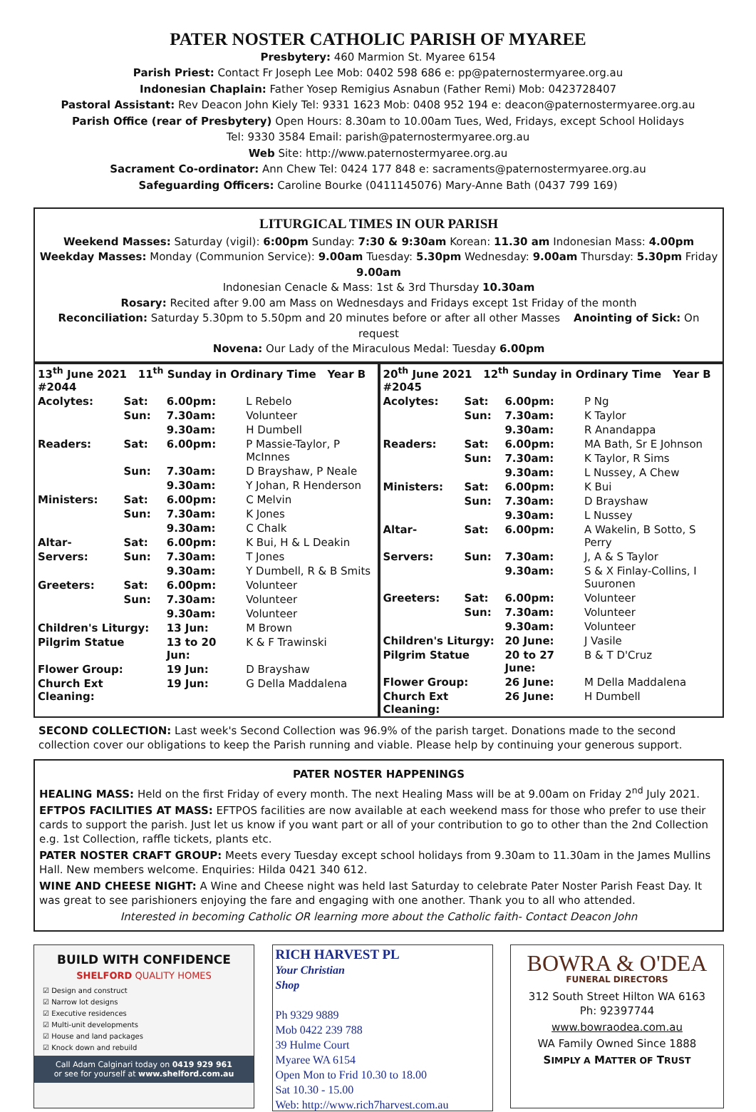PATER NOSTER CATHOLIC PARISH OF MYAREE
Presbytery: 460 Marmion St. Myaree 6154
Parish Priest: Contact Fr Joseph Lee Mob: 0402 598 686 e: pp@paternostermyaree.org.au
Indonesian Chaplain: Father Yosep Remigius Asnabun (Father Remi) Mob: 0423728407
Pastoral Assistant: Rev Deacon John Kiely Tel: 9331 1623 Mob: 0408 952 194 e: deacon@paternostermyaree.org.au
Parish Office (rear of Presbytery) Open Hours: 8.30am to 10.00am Tues, Wed, Fridays, except School Holidays
Tel: 9330 3584 Email: parish@paternostermyaree.org.au
Web Site: http://www.paternostermyaree.org.au
Sacrament Co-ordinator: Ann Chew Tel: 0424 177 848 e: sacraments@paternostermyaree.org.au
Safeguarding Officers: Caroline Bourke (0411145076) Mary-Anne Bath (0437 799 169)
LITURGICAL TIMES IN OUR PARISH
Weekend Masses: Saturday (vigil): 6:00pm Sunday: 7:30 & 9:30am Korean: 11.30 am Indonesian Mass: 4.00pm
Weekday Masses: Monday (Communion Service): 9.00am Tuesday: 5.30pm Wednesday: 9.00am Thursday: 5.30pm Friday 9.00am
Indonesian Cenacle & Mass: 1st & 3rd Thursday 10.30am
Rosary: Recited after 9.00 am Mass on Wednesdays and Fridays except 1st Friday of the month
Reconciliation: Saturday 5.30pm to 5.50pm and 20 minutes before or after all other Masses Anointing of Sick: On request
Novena: Our Lady of the Miraculous Medal: Tuesday 6.00pm
| 13<sup>th</sup> June 2021 11<sup>th</sup> Sunday in Ordinary Time Year B #2044 | | | |
| Acolytes: | Sat: | 6.00pm: | L Rebelo |
| | Sun: | 7.30am: | Volunteer |
| | | 9.30am: | H Dumbell |
| Readers: | Sat: | 6.00pm: | P Massie-Taylor, P McInnes |
| | Sun: | 7.30am: | D Brayshaw, P Neale |
| | | 9.30am: | Y Johan, R Henderson |
| Ministers: | Sat: | 6.00pm: | C Melvin |
| | Sun: | 7.30am: | K Jones |
| | | 9.30am: | C Chalk |
| Altar- | Sat: | 6.00pm: | K Bui, H & L Deakin |
| Servers: | Sun: | 7.30am: | T Jones |
| | | 9.30am: | Y Dumbell, R & B Smits |
| Greeters: | Sat: | 6.00pm: | Volunteer |
| | Sun: | 7.30am: | Volunteer |
| | | 9.30am: | Volunteer |
| Children's Liturgy: | | 13 Jun: | M Brown |
| Pilgrim Statue | | 13 to 20 Jun: | K & F Trawinski |
| Flower Group: | | 19 Jun: | D Brayshaw |
| Church Ext Cleaning: | | 19 Jun: | G Della Maddalena |
| 20<sup>th</sup> June 2021 12<sup>th</sup> Sunday in Ordinary Time Year B #2045 | | | |
| Acolytes: | Sat: | 6.00pm: | P Ng |
| | Sun: | 7.30am: | K Taylor |
| | | 9.30am: | R Anandappa |
| Readers: | Sat: | 6.00pm: | MA Bath, Sr E Johnson |
| | Sun: | 7.30am: | K Taylor, R Sims |
| | | 9.30am: | L Nussey, A Chew |
| Ministers: | Sat: | 6.00pm: | K Bui |
| | Sun: | 7.30am: | D Brayshaw |
| | | 9.30am: | L Nussey |
| Altar- | Sat: | 6.00pm: | A Wakelin, B Sotto, S Perry |
| Servers: | Sun: | 7.30am: | J, A & S Taylor |
| | | 9.30am: | S & X Finlay-Collins, I Suuronen |
| Greeters: | Sat: | 6.00pm: | Volunteer |
| | Sun: | 7.30am: | Volunteer |
| | | 9.30am: | Volunteer |
| Children's Liturgy: | | 20 June: | J Vasile |
| Pilgrim Statue | | 20 to 27 June: | B & T D'Cruz |
| Flower Group: | | 26 June: | M Della Maddalena |
| Church Ext Cleaning: | | 26 June: | H Dumbell |
SECOND COLLECTION: Last week's Second Collection was 96.9% of the parish target. Donations made to the second collection cover our obligations to keep the Parish running and viable. Please help by continuing your generous support.
PATER NOSTER HAPPENINGS
HEALING MASS: Held on the first Friday of every month. The next Healing Mass will be at 9.00am on Friday 2<sup>nd</sup> July 2021.
EFTPOS FACILITIES AT MASS: EFTPOS facilities are now available at each weekend mass for those who prefer to use their cards to support the parish. Just let us know if you want part or all of your contribution to go to other than the 2nd Collection e.g. 1st Collection, raffle tickets, plants etc.
PATER NOSTER CRAFT GROUP: Meets every Tuesday except school holidays from 9.30am to 11.30am in the James Mullins Hall. New members welcome. Enquiries: Hilda 0421 340 612.
WINE AND CHEESE NIGHT: A Wine and Cheese night was held last Saturday to celebrate Pater Noster Parish Feast Day. It was great to see parishioners enjoying the fare and engaging with one another. Thank you to all who attended.
Interested in becoming Catholic OR learning more about the Catholic faith- Contact Deacon John
BUILD WITH CONFIDENCE
SHELFORD QUALITY HOMES
☑ Design and construct
☑ Narrow lot designs
☑ Executive residences
☑ Multi-unit developments
☑ House and land packages
☑ Knock down and rebuild
Call Adam Calginari today on 0419 929 961
or see for yourself at www.shelford.com.au
RICH HARVEST PL
Your Christian
Shop
Ph 9329 9889
Mob 0422 239 788
39 Hulme Court
Myaree WA 6154
Open Mon to Frid 10.30 to 18.00
Sat 10.30 - 15.00
Web: http://www.rich7harvest.com.au
BOWRA & O'DEA
FUNERAL DIRECTORS
312 South Street Hilton WA 6163
Ph: 92397744
www.bowraodea.com.au
WA Family Owned Since 1888
SIMPLY A MATTER OF TRUST